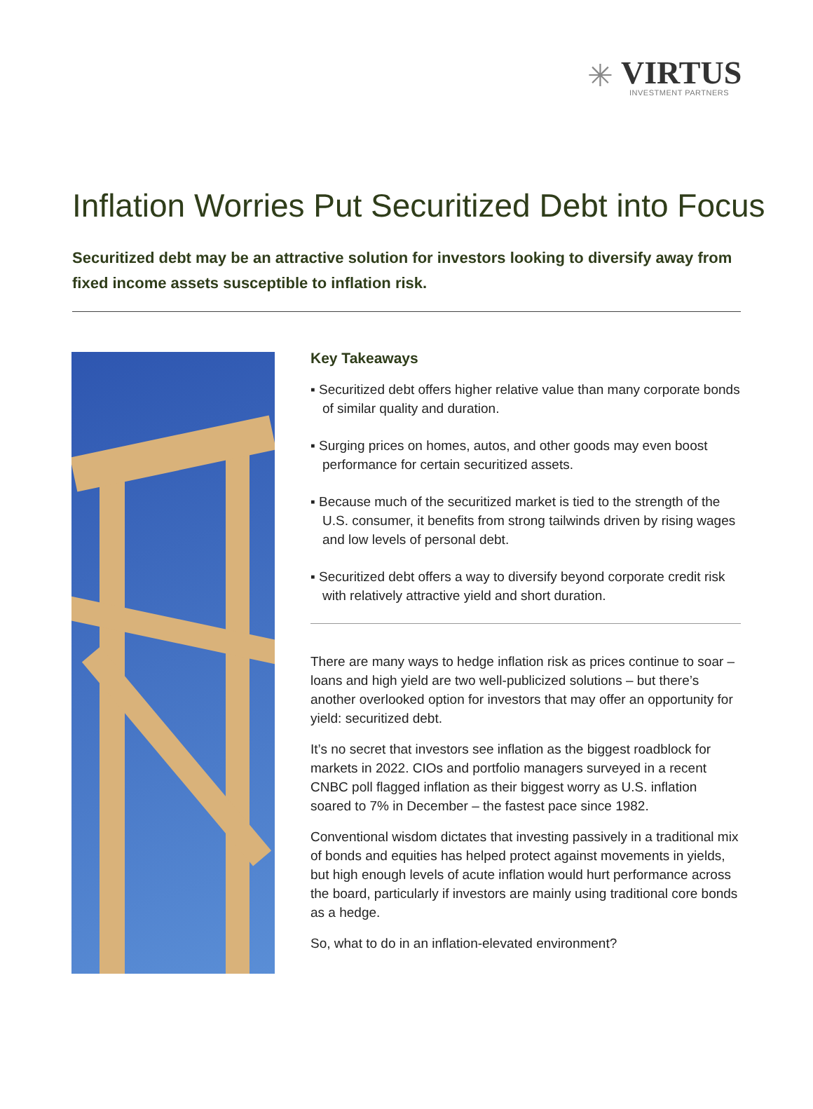✳
VIRTUS
INVESTMENT PARTNERS
Inflation Worries Put Securitized Debt into Focus
Securitized debt may be an attractive solution for investors looking to diversify away from fixed income assets susceptible to inflation risk.
Key Takeaways
▪ Securitized debt offers higher relative value than many corporate bonds of similar quality and duration.
▪ Surging prices on homes, autos, and other goods may even boost performance for certain securitized assets.
▪ Because much of the securitized market is tied to the strength of the U.S. consumer, it benefits from strong tailwinds driven by rising wages and low levels of personal debt.
▪ Securitized debt offers a way to diversify beyond corporate credit risk with relatively attractive yield and short duration.
There are many ways to hedge inflation risk as prices continue to soar – loans and high yield are two well-publicized solutions – but there’s another overlooked option for investors that may offer an opportunity for yield: securitized debt.
It’s no secret that investors see inflation as the biggest roadblock for markets in 2022. CIOs and portfolio managers surveyed in a recent CNBC poll flagged inflation as their biggest worry as U.S. inflation soared to 7% in December – the fastest pace since 1982.
Conventional wisdom dictates that investing passively in a traditional mix of bonds and equities has helped protect against movements in yields, but high enough levels of acute inflation would hurt performance across the board, particularly if investors are mainly using traditional core bonds as a hedge.
So, what to do in an inflation-elevated environment?